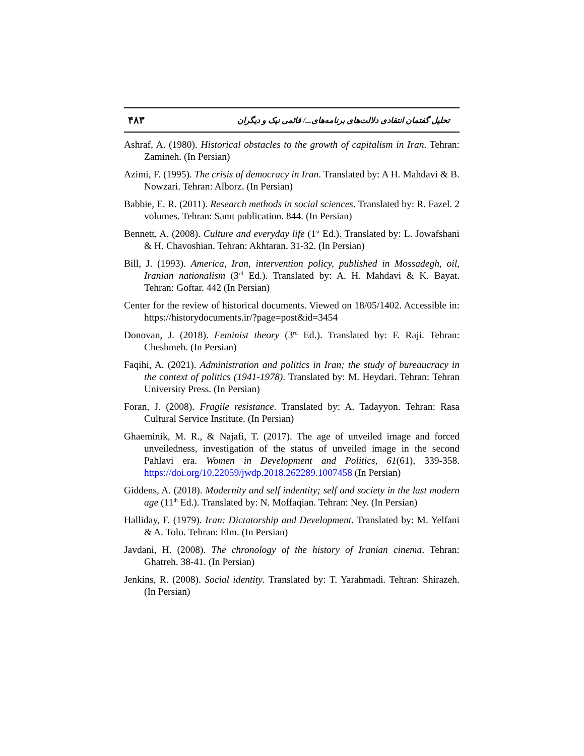۴۸۳ تحلیل گفتمان انتقادی دلالت‌های برنامه‌های.../ قائمی نیک و دیگران
Ashraf, A. (1980). Historical obstacles to the growth of capitalism in Iran. Tehran: Zamineh. (In Persian)
Azimi, F. (1995). The crisis of democracy in Iran. Translated by: A H. Mahdavi & B. Nowzari. Tehran: Alborz. (In Persian)
Babbie, E. R. (2011). Research methods in social sciences. Translated by: R. Fazel. 2 volumes. Tehran: Samt publication. 844. (In Persian)
Bennett, A. (2008). Culture and everyday life (1<sup>st</sup> Ed.). Translated by: L. Jowafshani & H. Chavoshian. Tehran: Akhtaran. 31-32. (In Persian)
Bill, J. (1993). America, Iran, intervention policy, published in Mossadegh, oil, Iranian nationalism (3<sup>rd</sup> Ed.). Translated by: A. H. Mahdavi & K. Bayat. Tehran: Goftar. 442 (In Persian)
Center for the review of historical documents. Viewed on 18/05/1402. Accessible in: https://historydocuments.ir/?page=post&id=3454
Donovan, J. (2018). Feminist theory (3<sup>rd</sup> Ed.). Translated by: F. Raji. Tehran: Cheshmeh. (In Persian)
Faqihi, A. (2021). Administration and politics in Iran; the study of bureaucracy in the context of politics (1941-1978). Translated by: M. Heydari. Tehran: Tehran University Press. (In Persian)
Foran, J. (2008). Fragile resistance. Translated by: A. Tadayyon. Tehran: Rasa Cultural Service Institute. (In Persian)
Ghaeminik, M. R., & Najafi, T. (2017). The age of unveiled image and forced unveiledness, investigation of the status of unveiled image in the second Pahlavi era. Women in Development and Politics, 61(61), 339-358. https://doi.org/10.22059/jwdp.2018.262289.1007458 (In Persian)
Giddens, A. (2018). Modernity and self indentity; self and society in the last modern age (11<sup>th</sup> Ed.). Translated by: N. Moffaqian. Tehran: Ney. (In Persian)
Halliday, F. (1979). Iran: Dictatorship and Development. Translated by: M. Yelfani & A. Tolo. Tehran: Elm. (In Persian)
Javdani, H. (2008). The chronology of the history of Iranian cinema. Tehran: Ghatreh. 38-41. (In Persian)
Jenkins, R. (2008). Social identity. Translated by: T. Yarahmadi. Tehran: Shirazeh. (In Persian)